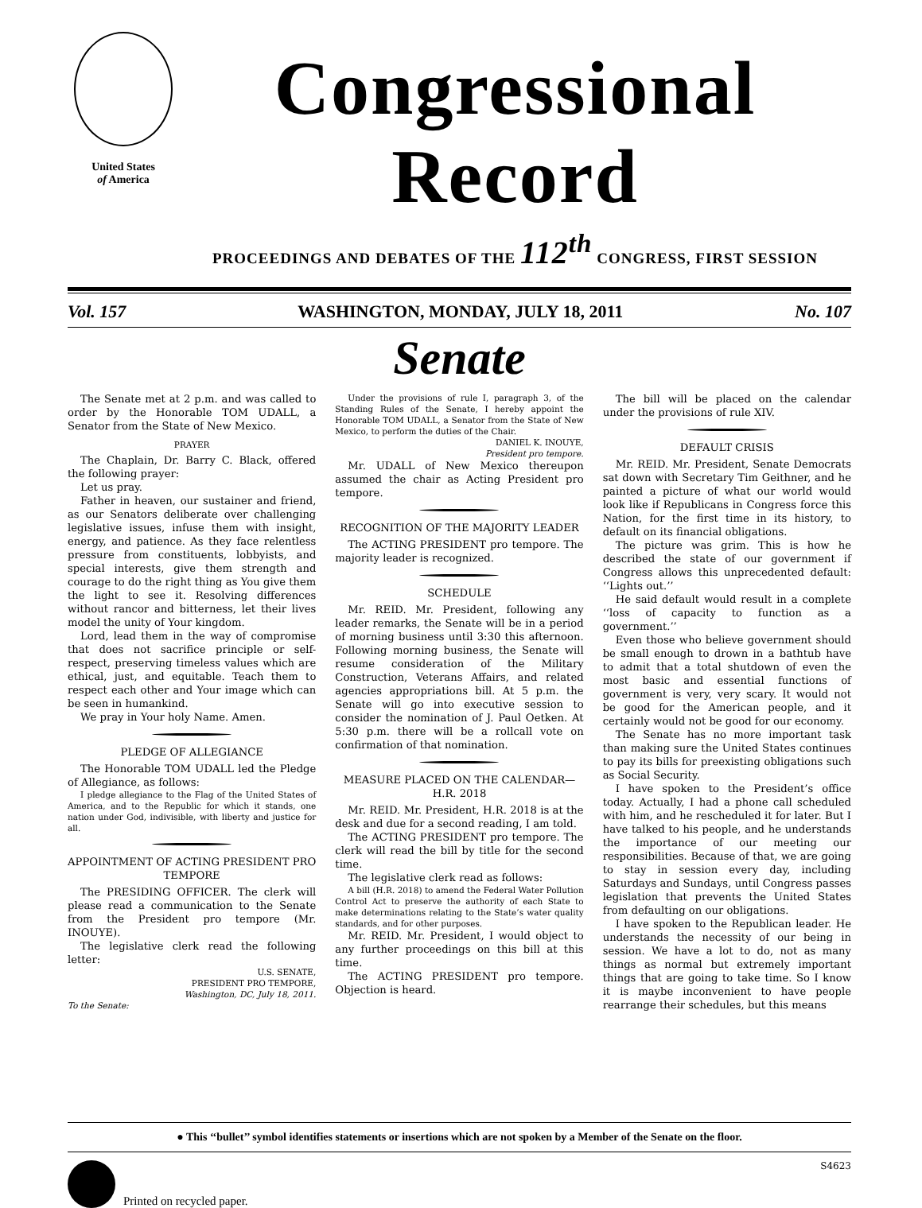United States
of America
Congressional Record
PROCEEDINGS AND DEBATES OF THE 112<sup>th</sup> CONGRESS, FIRST SESSION
Vol. 157 WASHINGTON, MONDAY, JULY 18, 2011 No. 107
Senate
The Senate met at 2 p.m. and was called to order by the Honorable TOM UDALL, a Senator from the State of New Mexico.
PRAYER
The Chaplain, Dr. Barry C. Black, offered the following prayer:
Let us pray.
Father in heaven, our sustainer and friend, as our Senators deliberate over challenging legislative issues, infuse them with insight, energy, and patience. As they face relentless pressure from constituents, lobbyists, and special interests, give them strength and courage to do the right thing as You give them the light to see it. Resolving differences without rancor and bitterness, let their lives model the unity of Your kingdom.
Lord, lead them in the way of compromise that does not sacrifice principle or self-respect, preserving timeless values which are ethical, just, and equitable. Teach them to respect each other and Your image which can be seen in humankind.
We pray in Your holy Name. Amen.
PLEDGE OF ALLEGIANCE
The Honorable TOM UDALL led the Pledge of Allegiance, as follows:
I pledge allegiance to the Flag of the United States of America, and to the Republic for which it stands, one nation under God, indivisible, with liberty and justice for all.
APPOINTMENT OF ACTING PRESIDENT PRO TEMPORE
The PRESIDING OFFICER. The clerk will please read a communication to the Senate from the President pro tempore (Mr. INOUYE).
The legislative clerk read the following letter:
U.S. SENATE,
PRESIDENT PRO TEMPORE,
Washington, DC, July 18, 2011.
To the Senate:
Under the provisions of rule I, paragraph 3, of the Standing Rules of the Senate, I hereby appoint the Honorable TOM UDALL, a Senator from the State of New Mexico, to perform the duties of the Chair.
DANIEL K. INOUYE,
President pro tempore.
Mr. UDALL of New Mexico thereupon assumed the chair as Acting President pro tempore.
RECOGNITION OF THE MAJORITY LEADER
The ACTING PRESIDENT pro tempore. The majority leader is recognized.
SCHEDULE
Mr. REID. Mr. President, following any leader remarks, the Senate will be in a period of morning business until 3:30 this afternoon. Following morning business, the Senate will resume consideration of the Military Construction, Veterans Affairs, and related agencies appropriations bill. At 5 p.m. the Senate will go into executive session to consider the nomination of J. Paul Oetken. At 5:30 p.m. there will be a rollcall vote on confirmation of that nomination.
MEASURE PLACED ON THE CALENDAR—H.R. 2018
Mr. REID. Mr. President, H.R. 2018 is at the desk and due for a second reading, I am told.
The ACTING PRESIDENT pro tempore. The clerk will read the bill by title for the second time.
The legislative clerk read as follows:
A bill (H.R. 2018) to amend the Federal Water Pollution Control Act to preserve the authority of each State to make determinations relating to the State’s water quality standards, and for other purposes.
Mr. REID. Mr. President, I would object to any further proceedings on this bill at this time.
The ACTING PRESIDENT pro tempore. Objection is heard.
The bill will be placed on the calendar under the provisions of rule XIV.
DEFAULT CRISIS
Mr. REID. Mr. President, Senate Democrats sat down with Secretary Tim Geithner, and he painted a picture of what our world would look like if Republicans in Congress force this Nation, for the first time in its history, to default on its financial obligations.
The picture was grim. This is how he described the state of our government if Congress allows this unprecedented default: ‘‘Lights out.’’
He said default would result in a complete ‘‘loss of capacity to function as a government.’’
Even those who believe government should be small enough to drown in a bathtub have to admit that a total shutdown of even the most basic and essential functions of government is very, very scary. It would not be good for the American people, and it certainly would not be good for our economy.
The Senate has no more important task than making sure the United States continues to pay its bills for preexisting obligations such as Social Security.
I have spoken to the President’s office today. Actually, I had a phone call scheduled with him, and he rescheduled it for later. But I have talked to his people, and he understands the importance of our meeting our responsibilities. Because of that, we are going to stay in session every day, including Saturdays and Sundays, until Congress passes legislation that prevents the United States from defaulting on our obligations.
I have spoken to the Republican leader. He understands the necessity of our being in session. We have a lot to do, not as many things as normal but extremely important things that are going to take time. So I know it is maybe inconvenient to have people rearrange their schedules, but this means
● This ‘‘bullet’’ symbol identifies statements or insertions which are not spoken by a Member of the Senate on the floor.
Printed on recycled paper.
S4623